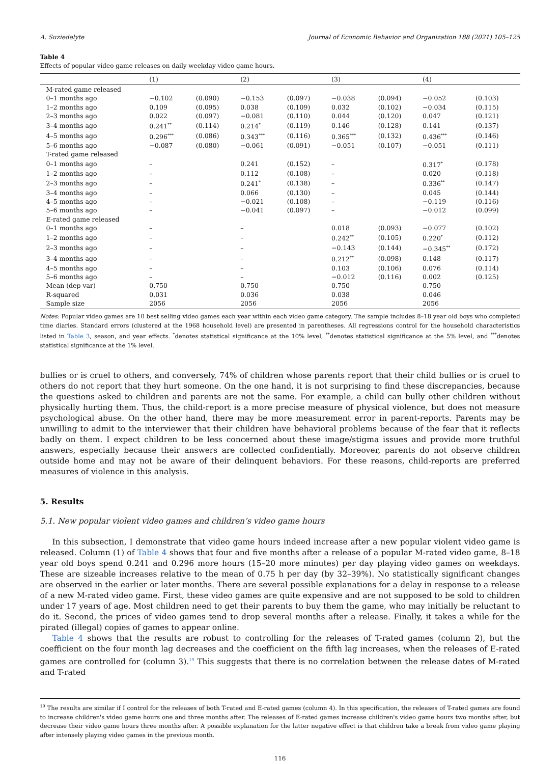A. Suziedelyte Journal of Economic Behavior and Organization 188 (2021) 105–125
Table 4
Effects of popular video game releases on daily weekday video game hours.
| | (1) | | (2) | | (3) | | (4) | |
| --- | --- | --- | --- | --- | --- | --- | --- | --- |
| M-rated game released | | | | | | | | |
| 0–1 months ago | −0.102 | (0.090) | −0.153 | (0.097) | −0.038 | (0.094) | −0.052 | (0.103) |
| 1–2 months ago | 0.109 | (0.095) | 0.038 | (0.109) | 0.032 | (0.102) | −0.034 | (0.115) |
| 2–3 months ago | 0.022 | (0.097) | −0.081 | (0.110) | 0.044 | (0.120) | 0.047 | (0.121) |
| 3–4 months ago | 0.241<sup>**</sup> | (0.114) | 0.214<sup>*</sup> | (0.119) | 0.146 | (0.128) | 0.141 | (0.137) |
| 4–5 months ago | 0.296<sup>***</sup> | (0.086) | 0.343<sup>***</sup> | (0.116) | 0.365<sup>***</sup> | (0.132) | 0.436<sup>***</sup> | (0.146) |
| 5–6 months ago | −0.087 | (0.080) | −0.061 | (0.091) | −0.051 | (0.107) | −0.051 | (0.111) |
| T-rated game released | | | | | | | | |
| 0–1 months ago | – | | 0.241 | (0.152) | – | | 0.317<sup>*</sup> | (0.178) |
| 1–2 months ago | – | | 0.112 | (0.108) | – | | 0.020 | (0.118) |
| 2–3 months ago | – | | 0.241<sup>*</sup> | (0.138) | – | | 0.336<sup>**</sup> | (0.147) |
| 3–4 months ago | – | | 0.066 | (0.130) | – | | 0.045 | (0.144) |
| 4–5 months ago | – | | −0.021 | (0.108) | – | | −0.119 | (0.116) |
| 5–6 months ago | – | | −0.041 | (0.097) | – | | −0.012 | (0.099) |
| E-rated game released | | | | | | | | |
| 0–1 months ago | – | | – | | 0.018 | (0.093) | −0.077 | (0.102) |
| 1–2 months ago | – | | – | | 0.242<sup>**</sup> | (0.105) | 0.220<sup>*</sup> | (0.112) |
| 2–3 months ago | – | | – | | −0.143 | (0.144) | −0.345<sup>**</sup> | (0.172) |
| 3–4 months ago | – | | – | | 0.212<sup>**</sup> | (0.098) | 0.148 | (0.117) |
| 4–5 months ago | – | | – | | 0.103 | (0.106) | 0.076 | (0.114) |
| 5–6 months ago | – | | – | | −0.012 | (0.116) | 0.002 | (0.125) |
| Mean (dep var) | 0.750 | | 0.750 | | 0.750 | | 0.750 | |
| R-squared | 0.031 | | 0.036 | | 0.038 | | 0.046 | |
| Sample size | 2056 | | 2056 | | 2056 | | 2056 | |
Notes: Popular video games are 10 best selling video games each year within each video game category. The sample includes 8–18 year old boys who completed time diaries. Standard errors (clustered at the 1968 household level) are presented in parentheses. All regressions control for the household characteristics listed in Table 3, season, and year effects. <sup>*</sup>denotes statistical significance at the 10% level, <sup>**</sup>denotes statistical significance at the 5% level, and <sup>***</sup>denotes statistical significance at the 1% level.
bullies or is cruel to others, and conversely, 74% of children whose parents report that their child bullies or is cruel to others do not report that they hurt someone. On the one hand, it is not surprising to find these discrepancies, because the questions asked to children and parents are not the same. For example, a child can bully other children without physically hurting them. Thus, the child-report is a more precise measure of physical violence, but does not measure psychological abuse. On the other hand, there may be more measurement error in parent-reports. Parents may be unwilling to admit to the interviewer that their children have behavioral problems because of the fear that it reflects badly on them. I expect children to be less concerned about these image/stigma issues and provide more truthful answers, especially because their answers are collected confidentially. Moreover, parents do not observe children outside home and may not be aware of their delinquent behaviors. For these reasons, child-reports are preferred measures of violence in this analysis.
5. Results
5.1. New popular violent video games and children’s video game hours
In this subsection, I demonstrate that video game hours indeed increase after a new popular violent video game is released. Column (1) of Table 4 shows that four and five months after a release of a popular M-rated video game, 8–18 year old boys spend 0.241 and 0.296 more hours (15–20 more minutes) per day playing video games on weekdays. These are sizeable increases relative to the mean of 0.75 h per day (by 32–39%). No statistically significant changes are observed in the earlier or later months. There are several possible explanations for a delay in response to a release of a new M-rated video game. First, these video games are quite expensive and are not supposed to be sold to children under 17 years of age. Most children need to get their parents to buy them the game, who may initially be reluctant to do it. Second, the prices of video games tend to drop several months after a release. Finally, it takes a while for the pirated (illegal) copies of games to appear online.
Table 4 shows that the results are robust to controlling for the releases of T-rated games (column 2), but the coefficient on the four month lag decreases and the coefficient on the fifth lag increases, when the releases of E-rated games are controlled for (column 3).<sup>19</sup> This suggests that there is no correlation between the release dates of M-rated and T-rated
<sup>19</sup> The results are similar if I control for the releases of both T-rated and E-rated games (column 4). In this specification, the releases of T-rated games are found to increase children's video game hours one and three months after. The releases of E-rated games increase children's video game hours two months after, but decrease their video game hours three months after. A possible explanation for the latter negative effect is that children take a break from video game playing after intensely playing video games in the previous month.
116